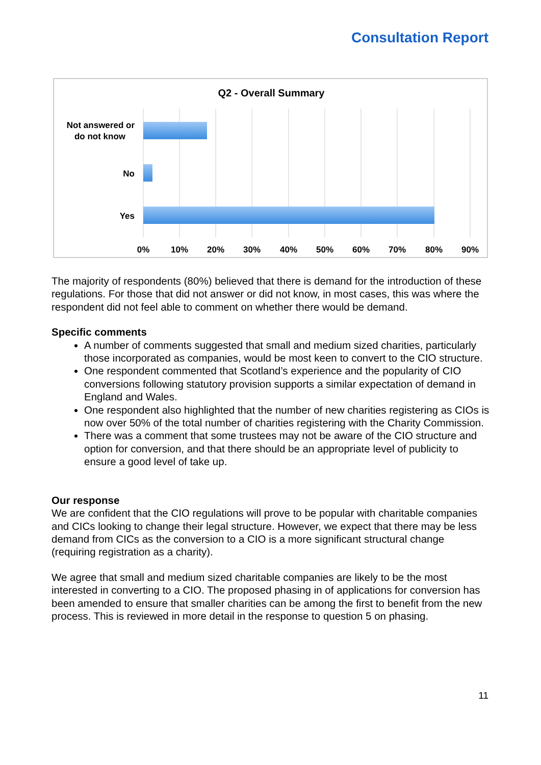Consultation Report
Q2 - Overall Summary
Not answered or
do not know
No
Yes
0%
10%
20%
30%
40%
50%
60%
70%
80%
90%
The majority of respondents (80%) believed that there is demand for the introduction of these regulations. For those that did not answer or did not know, in most cases, this was where the respondent did not feel able to comment on whether there would be demand.
Specific comments
A number of comments suggested that small and medium sized charities, particularly those incorporated as companies, would be most keen to convert to the CIO structure.
One respondent commented that Scotland’s experience and the popularity of CIO conversions following statutory provision supports a similar expectation of demand in England and Wales.
One respondent also highlighted that the number of new charities registering as CIOs is now over 50% of the total number of charities registering with the Charity Commission.
There was a comment that some trustees may not be aware of the CIO structure and option for conversion, and that there should be an appropriate level of publicity to ensure a good level of take up.
Our response
We are confident that the CIO regulations will prove to be popular with charitable companies and CICs looking to change their legal structure. However, we expect that there may be less demand from CICs as the conversion to a CIO is a more significant structural change (requiring registration as a charity).
We agree that small and medium sized charitable companies are likely to be the most interested in converting to a CIO. The proposed phasing in of applications for conversion has been amended to ensure that smaller charities can be among the first to benefit from the new process. This is reviewed in more detail in the response to question 5 on phasing.
11